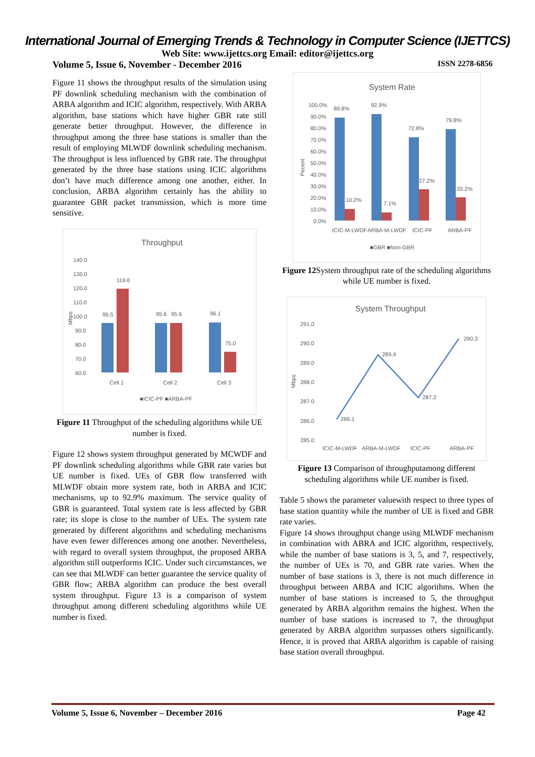International Journal of Emerging Trends & Technology in Computer Science (IJETTCS)
Web Site: www.ijettcs.org Email: editor@ijettcs.org
Volume 5, Issue 6, November - December 2016 ISSN 2278-6856
Figure 11 shows the throughput results of the simulation using PF downlink scheduling mechanism with the combination of ARBA algorithm and ICIC algorithm, respectively. With ARBA algorithm, base stations which have higher GBR rate still generate better throughput. However, the difference in throughput among the three base stations is smaller than the result of employing MLWDF downlink scheduling mechanism. The throughput is less influenced by GBR rate. The throughput generated by the three base stations using ICIC algorithms don’t have much difference among one another, either. In conclusion, ARBA algorithm certainly has the ability to guarantee GBR packet transmission, which is more time sensitive.
Throughput
140.0
130.0
120.0
110.0
100.0
90.0
80.0
70.0
60.0
Mbps
95.5
119.6
95.6
95.6
96.1
75.0
Cell 1
Cell 2
Cell 3
■ICIC-PF ■ARBA-PF
Figure 11 Throughput of the scheduling algorithms while UE number is fixed.
Figure 12 shows system throughput generated by MCWDF and PF downlink scheduling algorithms while GBR rate varies but UE number is fixed. UEs of GBR flow transferred with MLWDF obtain more system rate, both in ARBA and ICIC mechanisms, up to 92.9% maximum. The service quality of GBR is guaranteed. Total system rate is less affected by GBR rate; its slope is close to the number of UEs. The system rate generated by different algorithms and scheduling mechanisms have even fewer differences among one another. Nevertheless, with regard to overall system throughput, the proposed ARBA algorithm still outperforms ICIC. Under such circumstances, we can see that MLWDF can better guarantee the service quality of GBR flow; ARBA algorithm can produce the best overall system throughput. Figure 13 is a comparison of system throughput among different scheduling algorithms while UE number is fixed.
System Rate
100.0%
90.0%
80.0%
70.0%
60.0%
50.0%
40.0%
30.0%
20.0%
10.0%
0.0%
Pecent
89.8%
10.2%
92.9%
7.1%
72.8%
27.2%
79.8%
20.2%
ICIC-M-LWDF
ARBA-M-LWDF
ICIC-PF
ARBA-PF
■GBR ■Non-GBR
Figure 12 System throughput rate of the scheduling algorithms while UE number is fixed.
System Throughput
291.0
290.0
289.0
288.0
287.0
286.0
285.0
Mbps
286.1
289.4
287.2
290.3
ICIC-M-LWDF
ARBA-M-LWDF
ICIC-PF
ARBA-PF
Figure 13 Comparison of throughputamong different scheduling algorithms while UE number is fixed.
Table 5 shows the parameter valuewith respect to three types of base station quantity while the number of UE is fixed and GBR rate varies.
Figure 14 shows throughput change using MLWDF mechanism in combination with ABRA and ICIC algorithm, respectively, while the number of base stations is 3, 5, and 7, respectively, the number of UEs is 70, and GBR rate varies. When the number of base stations is 3, there is not much difference in throughput between ARBA and ICIC algorithms. When the number of base stations is increased to 5, the throughput generated by ARBA algorithm remains the highest. When the number of base stations is increased to 7, the throughput generated by ARBA algorithm surpasses others significantly. Hence, it is proved that ARBA algorithm is capable of raising base station overall throughput.
Volume 5, Issue 6, November – December 2016 Page 42